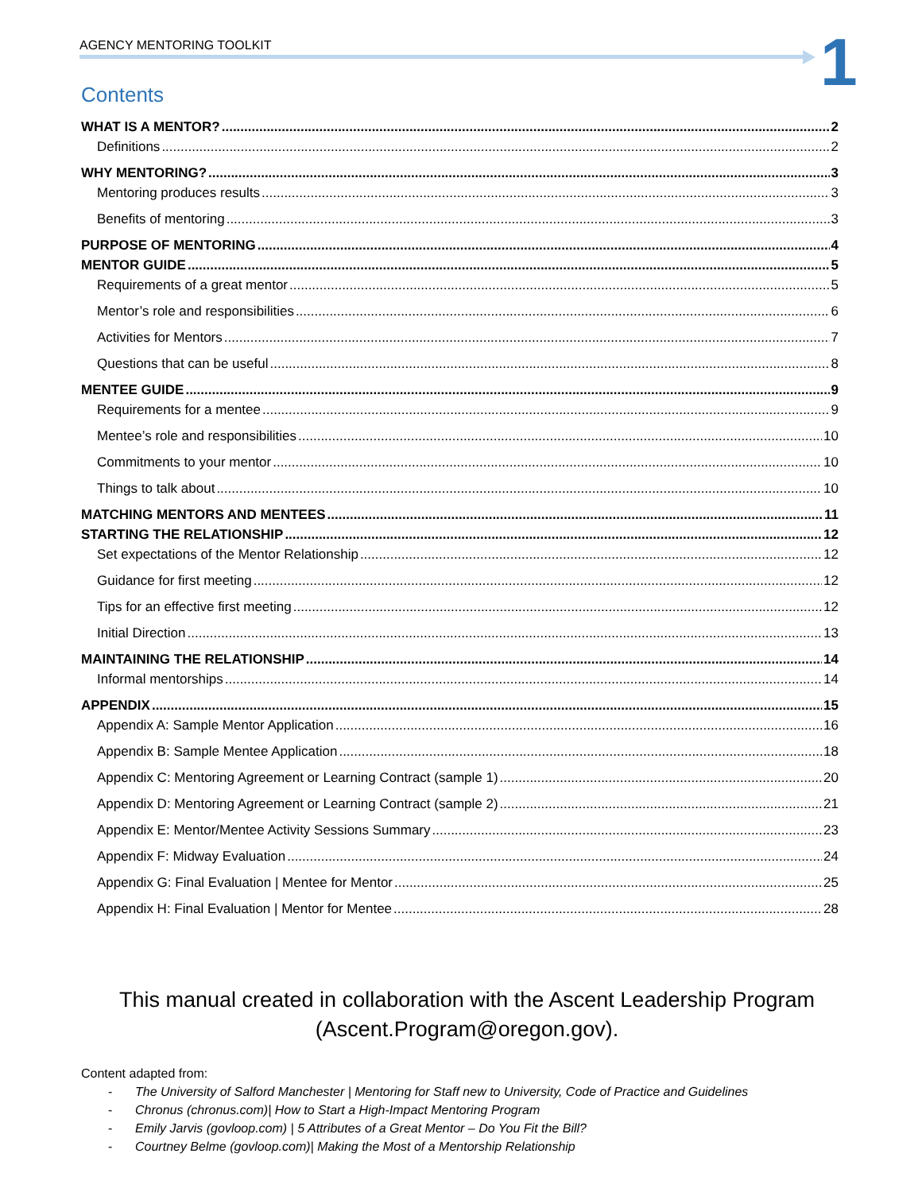AGENCY MENTORING TOOLKIT 1
Contents
WHAT IS A MENTOR? 2
Definitions 2
WHY MENTORING? 3
Mentoring produces results 3
Benefits of mentoring 3
PURPOSE OF MENTORING 4
MENTOR GUIDE 5
Requirements of a great mentor 5
Mentor’s role and responsibilities 6
Activities for Mentors 7
Questions that can be useful 8
MENTEE GUIDE 9
Requirements for a mentee 9
Mentee’s role and responsibilities 10
Commitments to your mentor 10
Things to talk about 10
MATCHING MENTORS AND MENTEES 11
STARTING THE RELATIONSHIP 12
Set expectations of the Mentor Relationship 12
Guidance for first meeting 12
Tips for an effective first meeting 12
Initial Direction 13
MAINTAINING THE RELATIONSHIP 14
Informal mentorships 14
APPENDIX 15
Appendix A: Sample Mentor Application 16
Appendix B: Sample Mentee Application 18
Appendix C: Mentoring Agreement or Learning Contract (sample 1) 20
Appendix D: Mentoring Agreement or Learning Contract (sample 2) 21
Appendix E: Mentor/Mentee Activity Sessions Summary 23
Appendix F: Midway Evaluation 24
Appendix G: Final Evaluation | Mentee for Mentor 25
Appendix H: Final Evaluation | Mentor for Mentee 28
This manual created in collaboration with the Ascent Leadership Program (Ascent.Program@oregon.gov).
Content adapted from:
- The University of Salford Manchester | Mentoring for Staff new to University, Code of Practice and Guidelines
- Chronus (chronus.com)| How to Start a High-Impact Mentoring Program
- Emily Jarvis (govloop.com) | 5 Attributes of a Great Mentor – Do You Fit the Bill?
- Courtney Belme (govloop.com)| Making the Most of a Mentorship Relationship